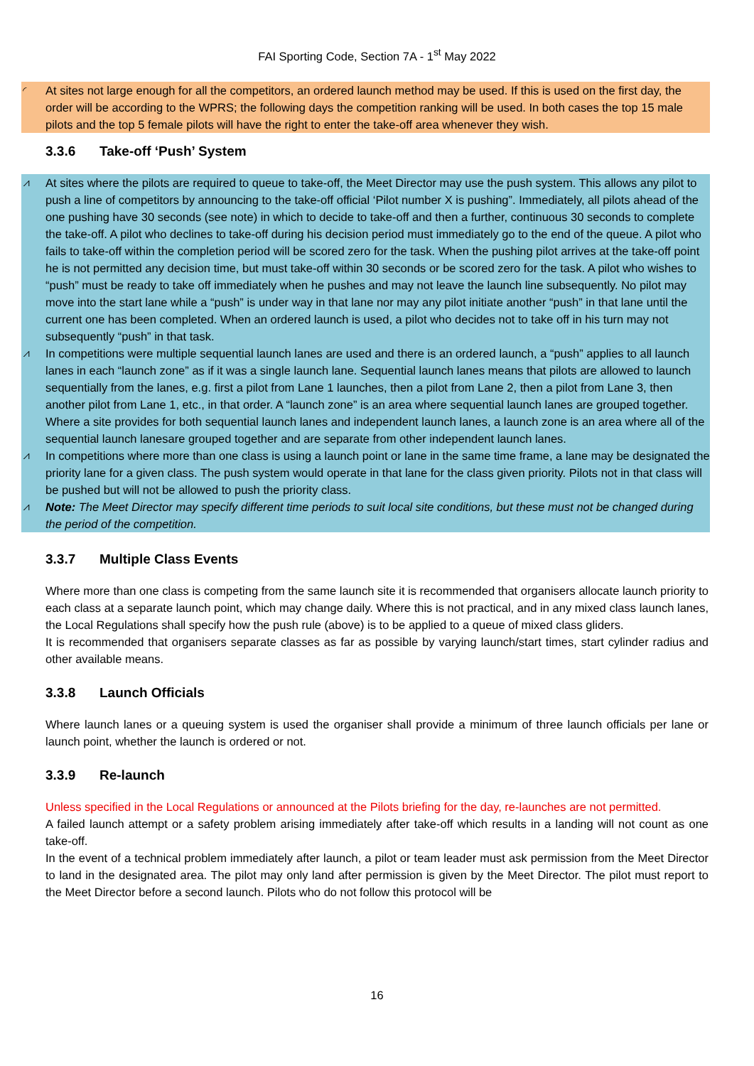FAI Sporting Code, Section 7A - 1<sup>st</sup> May 2022
◜ At sites not large enough for all the competitors, an ordered launch method may be used. If this is used on the first day, the order will be according to the WPRS; the following days the competition ranking will be used. In both cases the top 15 male pilots and the top 5 female pilots will have the right to enter the take-off area whenever they wish.
3.3.6 Take-off ‘Push’ System
⩘ At sites where the pilots are required to queue to take-off, the Meet Director may use the push system. This allows any pilot to push a line of competitors by announcing to the take-off official ‘Pilot number X is pushing”. Immediately, all pilots ahead of the one pushing have 30 seconds (see note) in which to decide to take-off and then a further, continuous 30 seconds to complete the take-off. A pilot who declines to take-off during his decision period must immediately go to the end of the queue. A pilot who fails to take-off within the completion period will be scored zero for the task. When the pushing pilot arrives at the take-off point he is not permitted any decision time, but must take-off within 30 seconds or be scored zero for the task. A pilot who wishes to “push” must be ready to take off immediately when he pushes and may not leave the launch line subsequently. No pilot may move into the start lane while a “push” is under way in that lane nor may any pilot initiate another “push” in that lane until the current one has been completed. When an ordered launch is used, a pilot who decides not to take off in his turn may not subsequently “push” in that task.
⩘ In competitions were multiple sequential launch lanes are used and there is an ordered launch, a “push” applies to all launch lanes in each “launch zone” as if it was a single launch lane. Sequential launch lanes means that pilots are allowed to launch sequentially from the lanes, e.g. first a pilot from Lane 1 launches, then a pilot from Lane 2, then a pilot from Lane 3, then another pilot from Lane 1, etc., in that order. A “launch zone” is an area where sequential launch lanes are grouped together. Where a site provides for both sequential launch lanes and independent launch lanes, a launch zone is an area where all of the sequential launch lanesare grouped together and are separate from other independent launch lanes.
⩘ In competitions where more than one class is using a launch point or lane in the same time frame, a lane may be designated the priority lane for a given class. The push system would operate in that lane for the class given priority. Pilots not in that class will be pushed but will not be allowed to push the priority class.
⩘ Note: The Meet Director may specify different time periods to suit local site conditions, but these must not be changed during the period of the competition.
3.3.7 Multiple Class Events
Where more than one class is competing from the same launch site it is recommended that organisers allocate launch priority to each class at a separate launch point, which may change daily. Where this is not practical, and in any mixed class launch lanes, the Local Regulations shall specify how the push rule (above) is to be applied to a queue of mixed class gliders.
It is recommended that organisers separate classes as far as possible by varying launch/start times, start cylinder radius and other available means.
3.3.8 Launch Officials
Where launch lanes or a queuing system is used the organiser shall provide a minimum of three launch officials per lane or launch point, whether the launch is ordered or not.
3.3.9 Re-launch
Unless specified in the Local Regulations or announced at the Pilots briefing for the day, re-launches are not permitted.
A failed launch attempt or a safety problem arising immediately after take-off which results in a landing will not count as one take-off.
In the event of a technical problem immediately after launch, a pilot or team leader must ask permission from the Meet Director to land in the designated area. The pilot may only land after permission is given by the Meet Director. The pilot must report to the Meet Director before a second launch. Pilots who do not follow this protocol will be
16